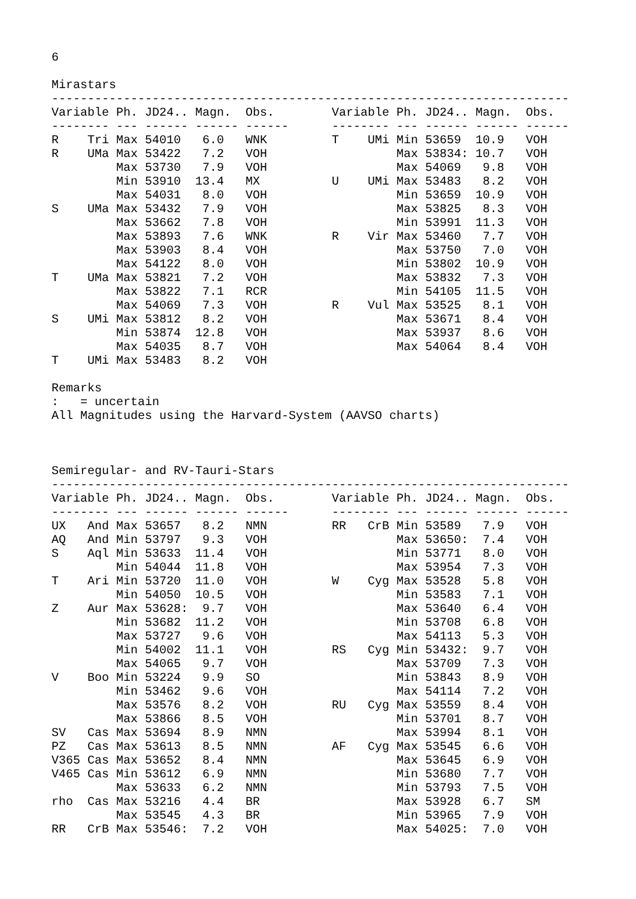6
Mirastars
------------------------------------------------------------------------
| Variable | | Ph. | JD24.. | Magn. | Obs. | Variable | | Ph. | JD24.. | Magn. | Obs. |
| --- | --- | --- | --- | --- | --- | --- | --- | --- | --- | --- | --- |
| -------- | | --- | ------ | ------ | ------ | -------- | | --- | ------ | ------ | ------ |
| R | Tri | Max | 54010 | 6.0 | WNK | T | UMi | Min | 53659 | 10.9 | VOH |
| R | UMa | Max | 53422 | 7.2 | VOH | | | Max | 53834: | 10.7 | VOH |
| | | Max | 53730 | 7.9 | VOH | | | Max | 54069 | 9.8 | VOH |
| | | Min | 53910 | 13.4 | MX | U | UMi | Max | 53483 | 8.2 | VOH |
| | | Max | 54031 | 8.0 | VOH | | | Min | 53659 | 10.9 | VOH |
| S | UMa | Max | 53432 | 7.9 | VOH | | | Max | 53825 | 8.3 | VOH |
| | | Max | 53662 | 7.8 | VOH | | | Min | 53991 | 11.3 | VOH |
| | | Max | 53893 | 7.6 | WNK | R | Vir | Max | 53460 | 7.7 | VOH |
| | | Max | 53903 | 8.4 | VOH | | | Max | 53750 | 7.0 | VOH |
| | | Max | 54122 | 8.0 | VOH | | | Min | 53802 | 10.9 | VOH |
| T | UMa | Max | 53821 | 7.2 | VOH | | | Max | 53832 | 7.3 | VOH |
| | | Max | 53822 | 7.1 | RCR | | | Min | 54105 | 11.5 | VOH |
| | | Max | 54069 | 7.3 | VOH | R | Vul | Max | 53525 | 8.1 | VOH |
| S | UMi | Max | 53812 | 8.2 | VOH | | | Max | 53671 | 8.4 | VOH |
| | | Min | 53874 | 12.8 | VOH | | | Max | 53937 | 8.6 | VOH |
| | | Max | 54035 | 8.7 | VOH | | | Max | 54064 | 8.4 | VOH |
| T | UMi | Max | 53483 | 8.2 | VOH | | | | | | |
Remarks
: = uncertain
All Magnitudes using the Harvard-System (AAVSO charts)
Semiregular- and RV-Tauri-Stars
------------------------------------------------------------------------
| Variable | | Ph. | JD24.. | Magn. | Obs. | Variable | | Ph. | JD24.. | Magn. | Obs. |
| --- | --- | --- | --- | --- | --- | --- | --- | --- | --- | --- | --- |
| -------- | | --- | ------ | ------ | ------ | -------- | | --- | ------ | ------ | ------ |
| UX | And | Max | 53657 | 8.2 | NMN | RR | CrB | Min | 53589 | 7.9 | VOH |
| AQ | And | Min | 53797 | 9.3 | VOH | | | Max | 53650: | 7.4 | VOH |
| S | Aql | Min | 53633 | 11.4 | VOH | | | Min | 53771 | 8.0 | VOH |
| | | Min | 54044 | 11.8 | VOH | | | Max | 53954 | 7.3 | VOH |
| T | Ari | Min | 53720 | 11.0 | VOH | W | Cyg | Max | 53528 | 5.8 | VOH |
| | | Min | 54050 | 10.5 | VOH | | | Min | 53583 | 7.1 | VOH |
| Z | Aur | Max | 53628: | 9.7 | VOH | | | Max | 53640 | 6.4 | VOH |
| | | Min | 53682 | 11.2 | VOH | | | Min | 53708 | 6.8 | VOH |
| | | Max | 53727 | 9.6 | VOH | | | Max | 54113 | 5.3 | VOH |
| | | Min | 54002 | 11.1 | VOH | RS | Cyg | Min | 53432: | 9.7 | VOH |
| | | Max | 54065 | 9.7 | VOH | | | Max | 53709 | 7.3 | VOH |
| V | Boo | Min | 53224 | 9.9 | SO | | | Min | 53843 | 8.9 | VOH |
| | | Min | 53462 | 9.6 | VOH | | | Max | 54114 | 7.2 | VOH |
| | | Max | 53576 | 8.2 | VOH | RU | Cyg | Max | 53559 | 8.4 | VOH |
| | | Max | 53866 | 8.5 | VOH | | | Min | 53701 | 8.7 | VOH |
| SV | Cas | Max | 53694 | 8.9 | NMN | | | Max | 53994 | 8.1 | VOH |
| PZ | Cas | Max | 53613 | 8.5 | NMN | AF | Cyg | Max | 53545 | 6.6 | VOH |
| V365 | Cas | Max | 53652 | 8.4 | NMN | | | Max | 53645 | 6.9 | VOH |
| V465 | Cas | Min | 53612 | 6.9 | NMN | | | Min | 53680 | 7.7 | VOH |
| | | Max | 53633 | 6.2 | NMN | | | Min | 53793 | 7.5 | VOH |
| rho | Cas | Max | 53216 | 4.4 | BR | | | Max | 53928 | 6.7 | SM |
| | | Max | 53545 | 4.3 | BR | | | Min | 53965 | 7.9 | VOH |
| RR | CrB | Max | 53546: | 7.2 | VOH | | | Max | 54025: | 7.0 | VOH |